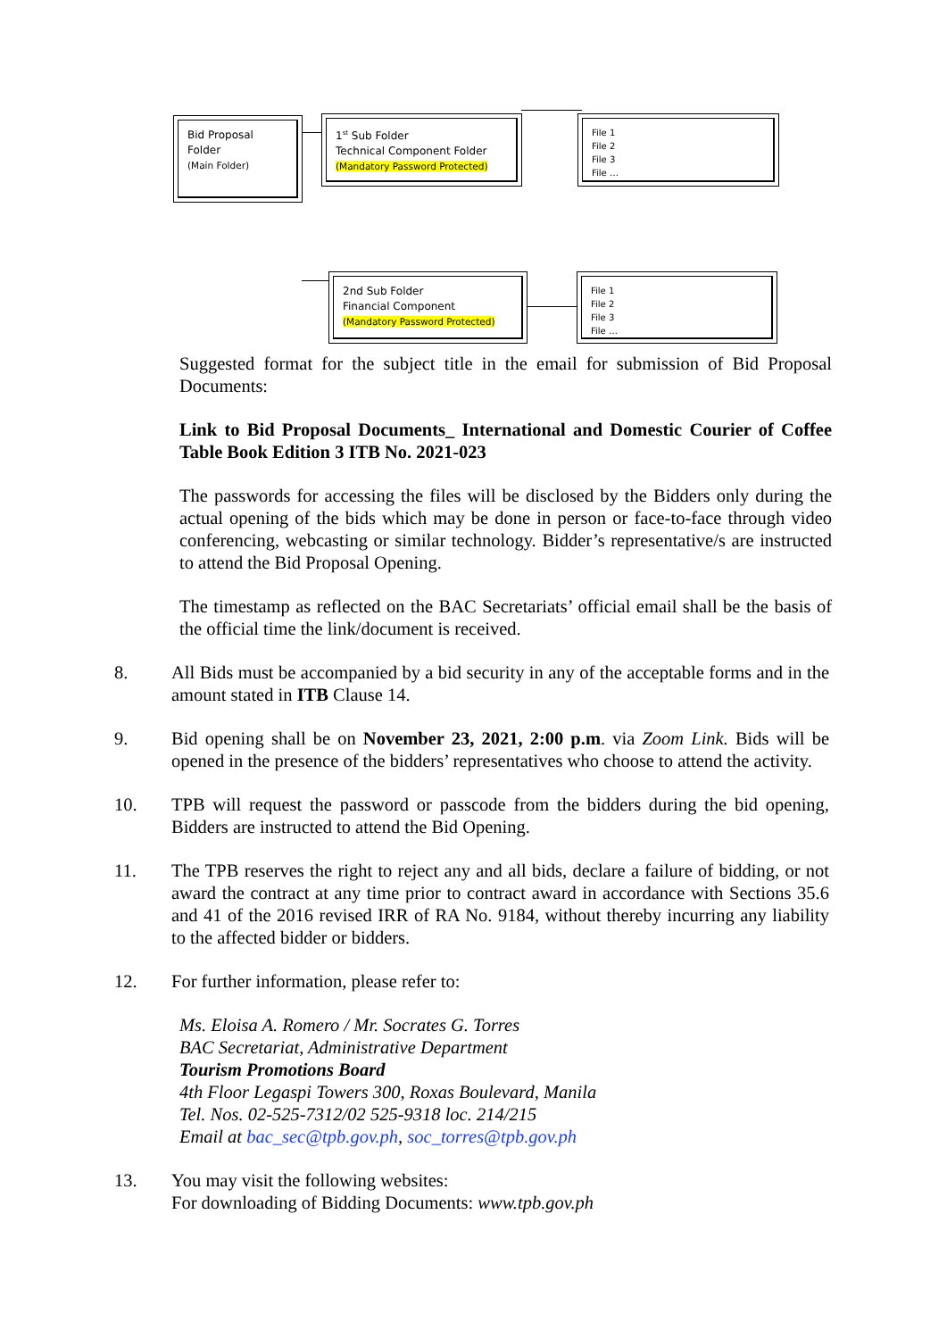Bid Proposal Folder
(Main Folder)
1<sup>st</sup> Sub Folder
Technical Component Folder
(Mandatory Password Protected)
File 1
File 2
File 3
File …
2nd Sub Folder
Financial Component
(Mandatory Password Protected)
File 1
File 2
File 3
File …
Suggested format for the subject title in the email for submission of Bid Proposal Documents:
Link to Bid Proposal Documents_ International and Domestic Courier of Coffee Table Book Edition 3 ITB No. 2021-023
The passwords for accessing the files will be disclosed by the Bidders only during the actual opening of the bids which may be done in person or face-to-face through video conferencing, webcasting or similar technology. Bidder’s representative/s are instructed to attend the Bid Proposal Opening.
The timestamp as reflected on the BAC Secretariats’ official email shall be the basis of the official time the link/document is received.
8. All Bids must be accompanied by a bid security in any of the acceptable forms and in the amount stated in ITB Clause 14.
9. Bid opening shall be on November 23, 2021, 2:00 p.m. via Zoom Link. Bids will be opened in the presence of the bidders’ representatives who choose to attend the activity.
10. TPB will request the password or passcode from the bidders during the bid opening, Bidders are instructed to attend the Bid Opening.
11. The TPB reserves the right to reject any and all bids, declare a failure of bidding, or not award the contract at any time prior to contract award in accordance with Sections 35.6 and 41 of the 2016 revised IRR of RA No. 9184, without thereby incurring any liability to the affected bidder or bidders.
12. For further information, please refer to:
Ms. Eloisa A. Romero / Mr. Socrates G. Torres
BAC Secretariat, Administrative Department
Tourism Promotions Board
4th Floor Legaspi Towers 300, Roxas Boulevard, Manila
Tel. Nos. 02-525-7312/02 525-9318 loc. 214/215
Email at bac_sec@tpb.gov.ph, soc_torres@tpb.gov.ph
13. You may visit the following websites:
For downloading of Bidding Documents: www.tpb.gov.ph